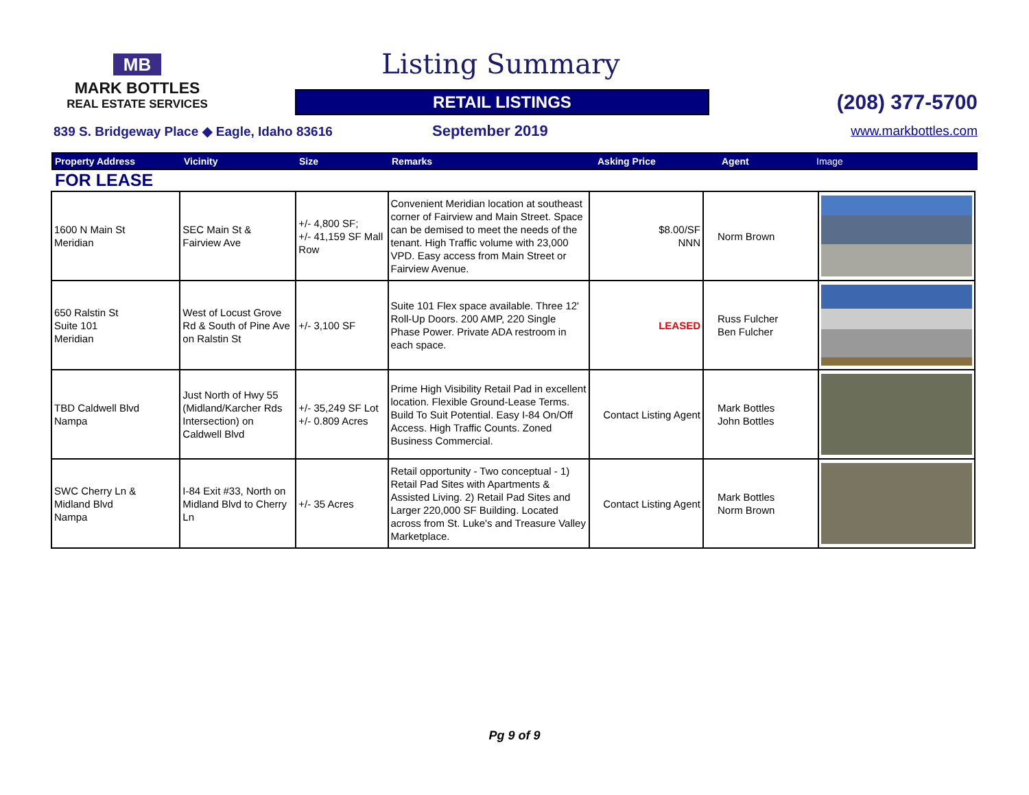MB
MARK BOTTLES
REAL ESTATE SERVICES
Listing Summary
RETAIL LISTINGS (208) 377-5700
839 S. Bridgeway Place ◆ Eagle, Idaho 83616
September 2019 www.markbottles.com
Property Address Vicinity Size Remarks Asking Price Agent Image
FOR LEASE
| 1600 N Main St Meridian | SEC Main St & Fairview Ave | +/- 4,800 SF; +/- 41,159 SF Mall Row | Convenient Meridian location at southeast corner of Fairview and Main Street. Space can be demised to meet the needs of the tenant. High Traffic volume with 23,000 VPD. Easy access from Main Street or Fairview Avenue. | $8.00/SF NNN | Norm Brown | |
| 650 Ralstin St Suite 101 Meridian | West of Locust Grove Rd & South of Pine Ave on Ralstin St | +/- 3,100 SF | Suite 101 Flex space available. Three 12' Roll-Up Doors. 200 AMP, 220 Single Phase Power. Private ADA restroom in each space. | LEASED | Russ Fulcher Ben Fulcher | |
| TBD Caldwell Blvd Nampa | Just North of Hwy 55 (Midland/Karcher Rds Intersection) on Caldwell Blvd | +/- 35,249 SF Lot +/- 0.809 Acres | Prime High Visibility Retail Pad in excellent location. Flexible Ground-Lease Terms. Build To Suit Potential. Easy I-84 On/Off Access. High Traffic Counts. Zoned Business Commercial. | Contact Listing Agent | Mark Bottles John Bottles | |
| SWC Cherry Ln & Midland Blvd Nampa | I-84 Exit #33, North on Midland Blvd to Cherry Ln | +/- 35 Acres | Retail opportunity - Two conceptual - 1) Retail Pad Sites with Apartments & Assisted Living. 2) Retail Pad Sites and Larger 220,000 SF Building. Located across from St. Luke's and Treasure Valley Marketplace. | Contact Listing Agent | Mark Bottles Norm Brown | |
Pg 9 of 9